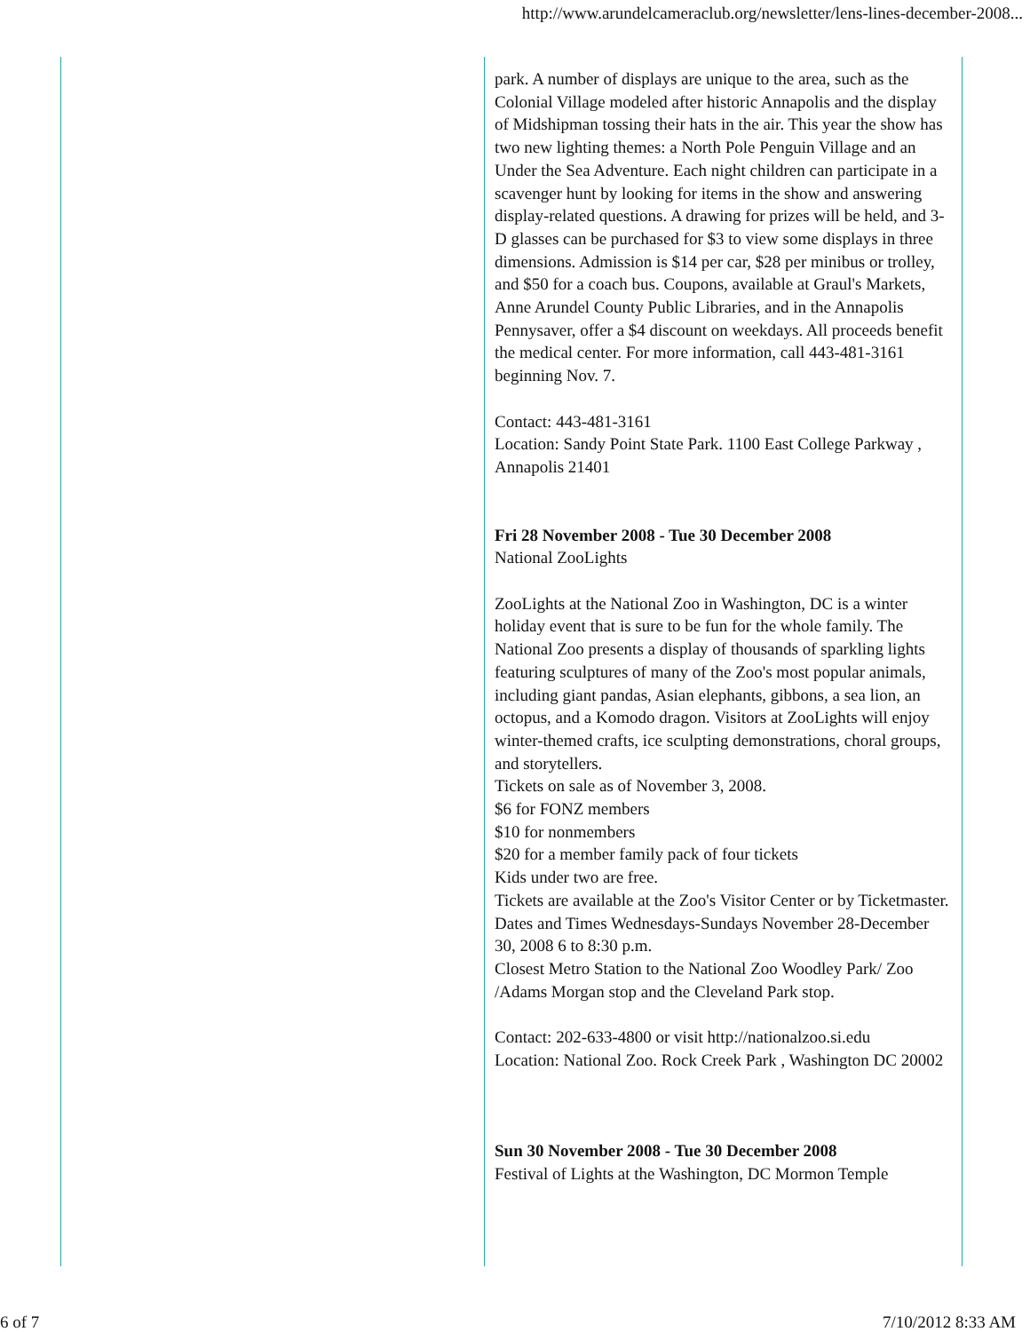http://www.arundelcameraclub.org/newsletter/lens-lines-december-2008...
park. A number of displays are unique to the area, such as the Colonial Village modeled after historic Annapolis and the display of Midshipman tossing their hats in the air. This year the show has two new lighting themes: a North Pole Penguin Village and an Under the Sea Adventure. Each night children can participate in a scavenger hunt by looking for items in the show and answering display-related questions. A drawing for prizes will be held, and 3-D glasses can be purchased for $3 to view some displays in three dimensions. Admission is $14 per car, $28 per minibus or trolley, and $50 for a coach bus. Coupons, available at Graul's Markets, Anne Arundel County Public Libraries, and in the Annapolis Pennysaver, offer a $4 discount on weekdays. All proceeds benefit the medical center. For more information, call 443-481-3161 beginning Nov. 7.
Contact: 443-481-3161
Location: Sandy Point State Park. 1100 East College Parkway , Annapolis 21401
Fri 28 November 2008 - Tue 30 December 2008
National ZooLights
ZooLights at the National Zoo in Washington, DC is a winter holiday event that is sure to be fun for the whole family. The National Zoo presents a display of thousands of sparkling lights featuring sculptures of many of the Zoo's most popular animals, including giant pandas, Asian elephants, gibbons, a sea lion, an octopus, and a Komodo dragon. Visitors at ZooLights will enjoy winter-themed crafts, ice sculpting demonstrations, choral groups, and storytellers.
Tickets on sale as of November 3, 2008.
$6 for FONZ members
$10 for nonmembers
$20 for a member family pack of four tickets
Kids under two are free.
Tickets are available at the Zoo's Visitor Center or by Ticketmaster.
Dates and Times Wednesdays-Sundays November 28-December 30, 2008 6 to 8:30 p.m.
Closest Metro Station to the National Zoo Woodley Park/ Zoo /Adams Morgan stop and the Cleveland Park stop.
Contact: 202-633-4800 or visit http://nationalzoo.si.edu
Location: National Zoo. Rock Creek Park , Washington DC 20002
Sun 30 November 2008 - Tue 30 December 2008
Festival of Lights at the Washington, DC Mormon Temple
6 of 7 7/10/2012 8:33 AM